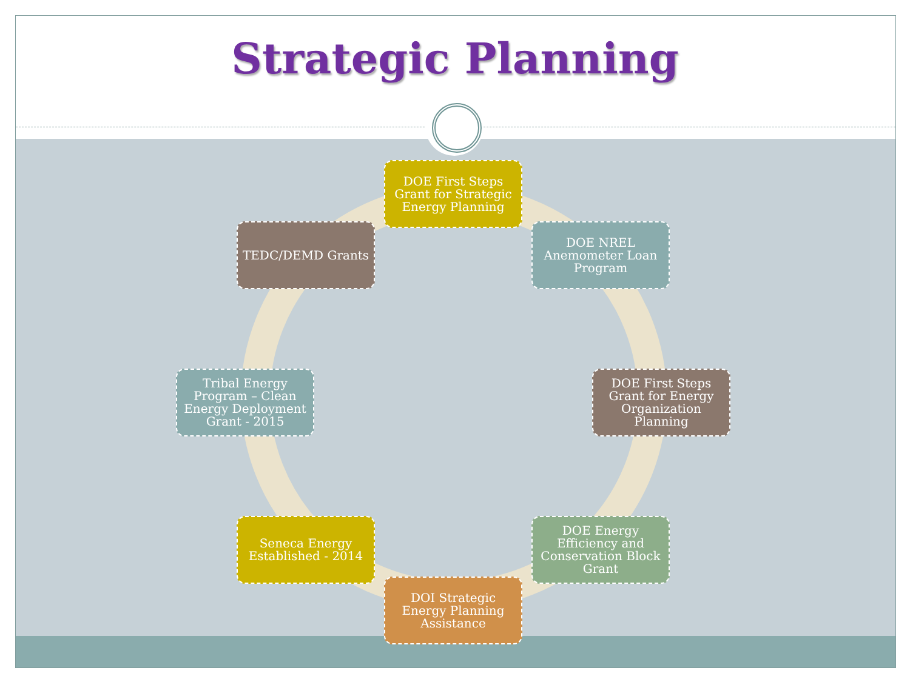Strategic Planning
DOE First Steps Grant for Strategic Energy Planning
DOE NREL Anemometer Loan Program
DOE First Steps Grant for Energy Organization Planning
DOE Energy Efficiency and Conservation Block Grant
DOI Strategic Energy Planning Assistance
Seneca Energy Established - 2014
Tribal Energy Program – Clean Energy Deployment Grant - 2015
TEDC/DEMD Grants